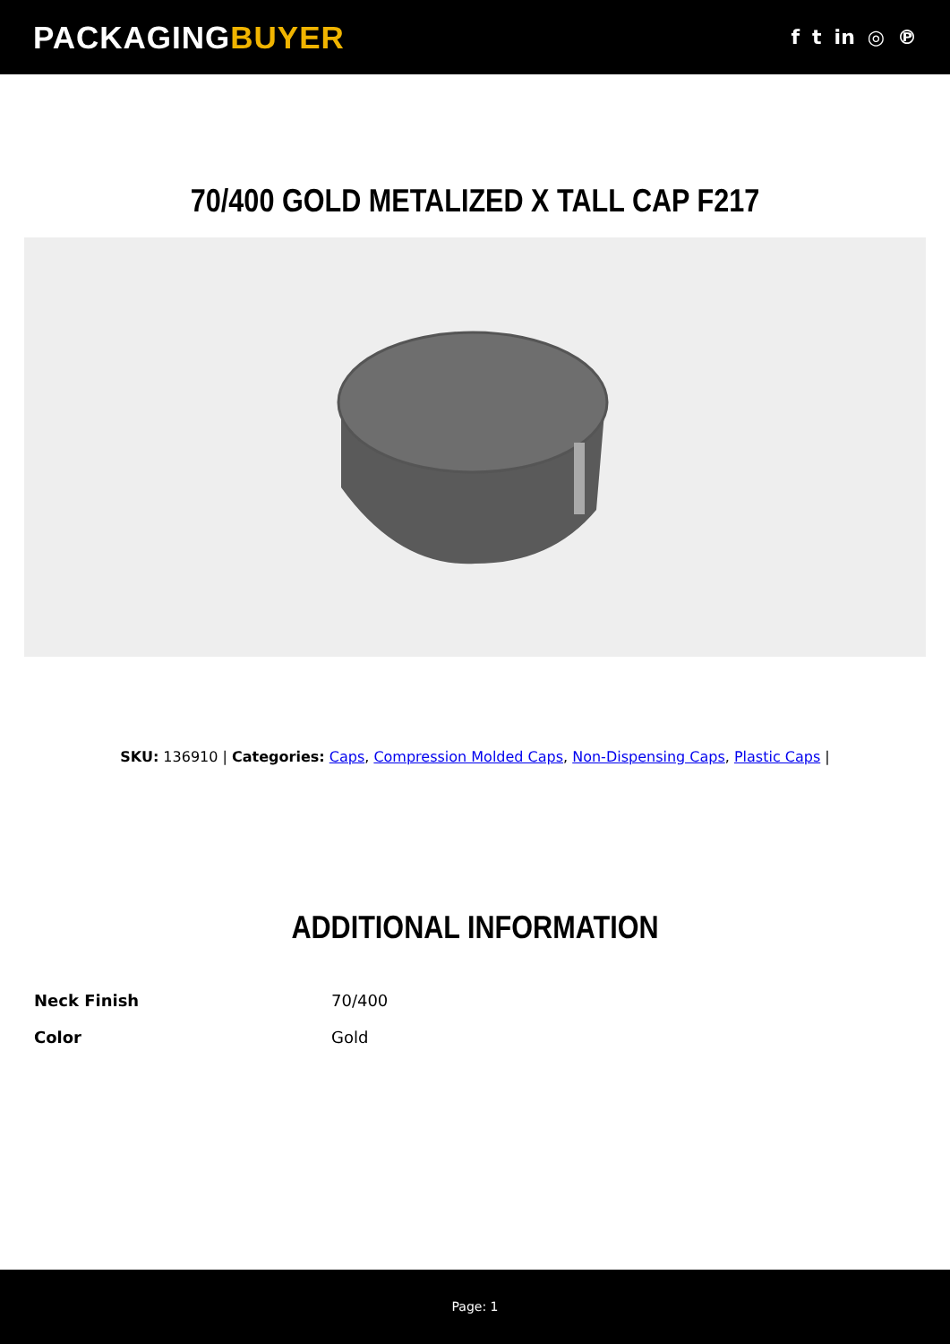PACKAGINGBUYER
f t in ◎ ℗
70/400 GOLD METALIZED X TALL CAP F217
SKU: 136910 | Categories: Caps, Compression Molded Caps, Non-Dispensing Caps, Plastic Caps |
ADDITIONAL INFORMATION
| Neck Finish | 70/400 |
| Color | Gold |
Page: 1